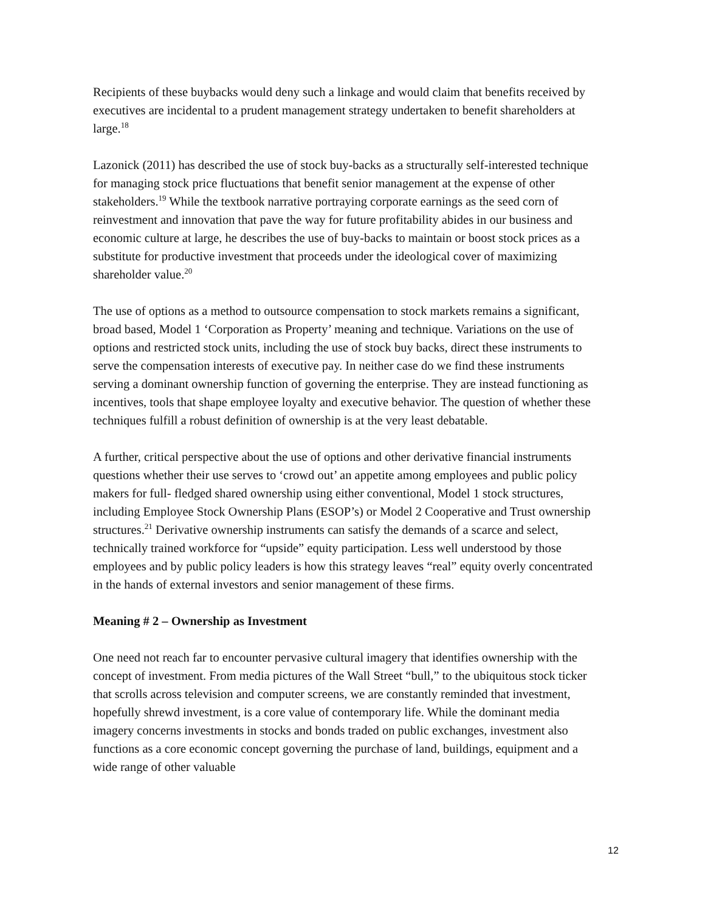Recipients of these buybacks would deny such a linkage and would claim that benefits received by executives are incidental to a prudent management strategy undertaken to benefit shareholders at large.<sup>18</sup>
Lazonick (2011) has described the use of stock buy-backs as a structurally self-interested technique for managing stock price fluctuations that benefit senior management at the expense of other stakeholders.<sup>19</sup> While the textbook narrative portraying corporate earnings as the seed corn of reinvestment and innovation that pave the way for future profitability abides in our business and economic culture at large, he describes the use of buy-backs to maintain or boost stock prices as a substitute for productive investment that proceeds under the ideological cover of maximizing shareholder value.<sup>20</sup>
The use of options as a method to outsource compensation to stock markets remains a significant, broad based, Model 1 ‘Corporation as Property’ meaning and technique. Variations on the use of options and restricted stock units, including the use of stock buy backs, direct these instruments to serve the compensation interests of executive pay. In neither case do we find these instruments serving a dominant ownership function of governing the enterprise. They are instead functioning as incentives, tools that shape employee loyalty and executive behavior. The question of whether these techniques fulfill a robust definition of ownership is at the very least debatable.
A further, critical perspective about the use of options and other derivative financial instruments questions whether their use serves to ‘crowd out’ an appetite among employees and public policy makers for full- fledged shared ownership using either conventional, Model 1 stock structures, including Employee Stock Ownership Plans (ESOP’s) or Model 2 Cooperative and Trust ownership structures.<sup>21</sup> Derivative ownership instruments can satisfy the demands of a scarce and select, technically trained workforce for “upside” equity participation. Less well understood by those employees and by public policy leaders is how this strategy leaves “real” equity overly concentrated in the hands of external investors and senior management of these firms.
Meaning # 2 – Ownership as Investment
One need not reach far to encounter pervasive cultural imagery that identifies ownership with the concept of investment. From media pictures of the Wall Street “bull,” to the ubiquitous stock ticker that scrolls across television and computer screens, we are constantly reminded that investment, hopefully shrewd investment, is a core value of contemporary life. While the dominant media imagery concerns investments in stocks and bonds traded on public exchanges, investment also functions as a core economic concept governing the purchase of land, buildings, equipment and a wide range of other valuable
12